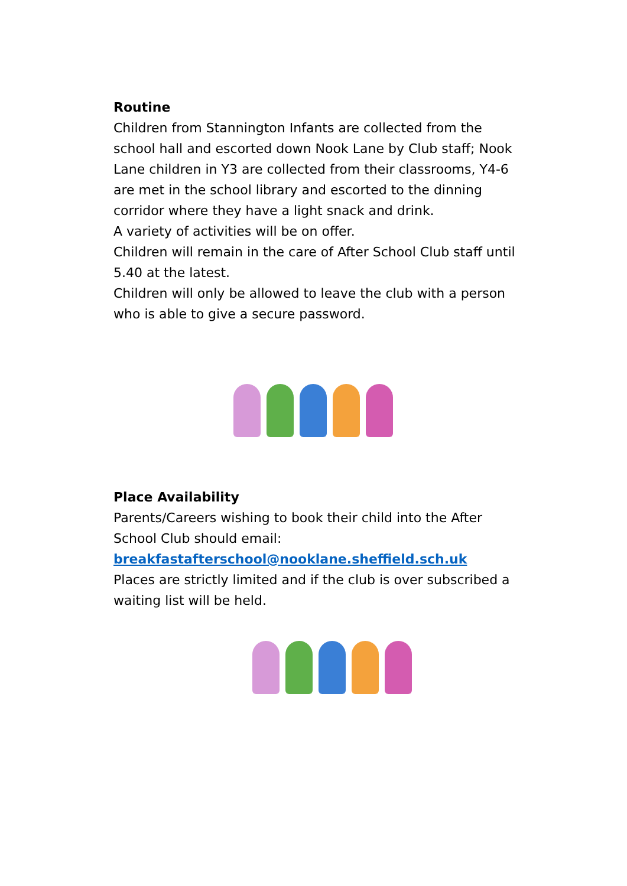Routine
Children from Stannington Infants are collected from the school hall and escorted down Nook Lane by Club staff; Nook Lane children in Y3 are collected from their classrooms, Y4-6 are met in the school library and escorted to the dinning corridor where they have a light snack and drink.
A variety of activities will be on offer.
Children will remain in the care of After School Club staff until 5.40 at the latest.
Children will only be allowed to leave the club with a person who is able to give a secure password.
Place Availability
Parents/Careers wishing to book their child into the After School Club should email:
breakfastafterschool@nooklane.sheffield.sch.uk
Places are strictly limited and if the club is over subscribed a waiting list will be held.